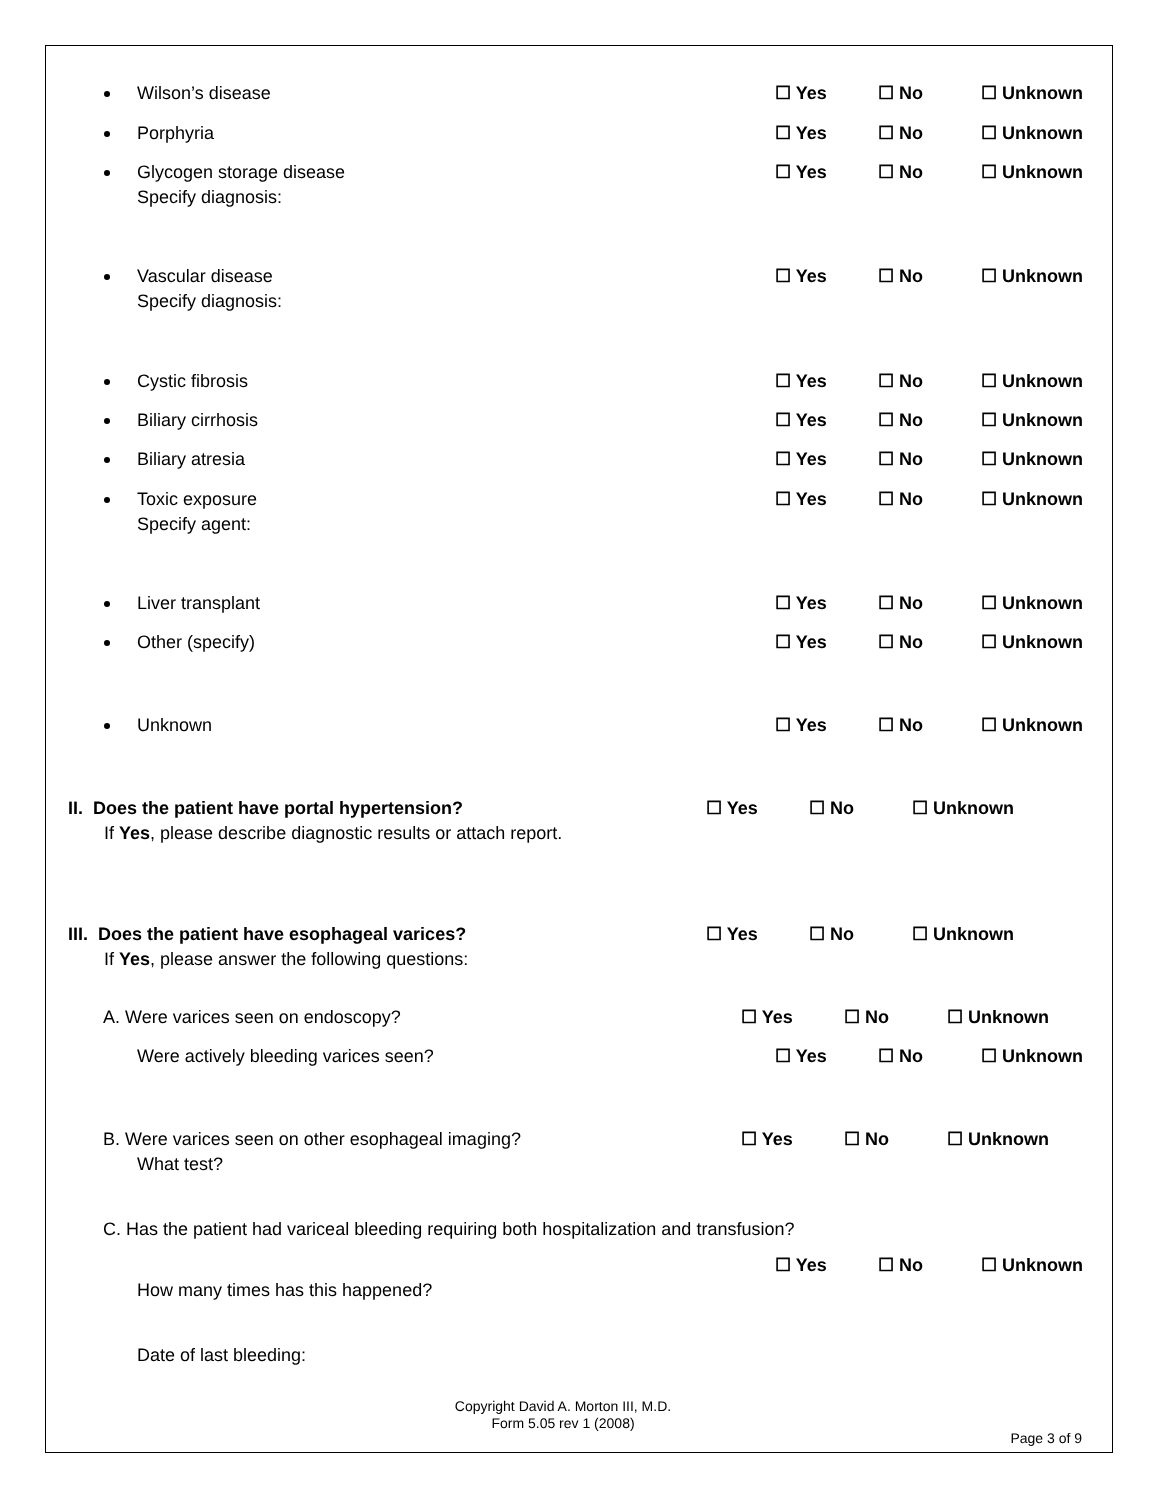Wilson’s disease ☐ Yes ☐ No ☐ Unknown
Porphyria ☐ Yes ☐ No ☐ Unknown
Glycogen storage disease
Specify diagnosis:
☐ Yes ☐ No ☐ Unknown
Vascular disease
Specify diagnosis:
☐ Yes ☐ No ☐ Unknown
Cystic fibrosis ☐ Yes ☐ No ☐ Unknown
Biliary cirrhosis ☐ Yes ☐ No ☐ Unknown
Biliary atresia ☐ Yes ☐ No ☐ Unknown
Toxic exposure
Specify agent:
☐ Yes ☐ No ☐ Unknown
Liver transplant ☐ Yes ☐ No ☐ Unknown
Other (specify) ☐ Yes ☐ No ☐ Unknown
Unknown ☐ Yes ☐ No ☐ Unknown
II. Does the patient have portal hypertension?
If Yes, please describe diagnostic results or attach report.
☐ Yes ☐ No ☐ Unknown
III. Does the patient have esophageal varices?
If Yes, please answer the following questions:
☐ Yes ☐ No ☐ Unknown
A. Were varices seen on endoscopy?
☐ Yes ☐ No ☐ Unknown
Were actively bleeding varices seen?
☐ Yes ☐ No ☐ Unknown
B. Were varices seen on other esophageal imaging?
What test?
☐ Yes ☐ No ☐ Unknown
C. Has the patient had variceal bleeding requiring both hospitalization and transfusion?
How many times has this happened?
☐ Yes ☐ No ☐ Unknown
Date of last bleeding:
Copyright David A. Morton III, M.D.
Form 5.05 rev 1 (2008)
Page 3 of 9